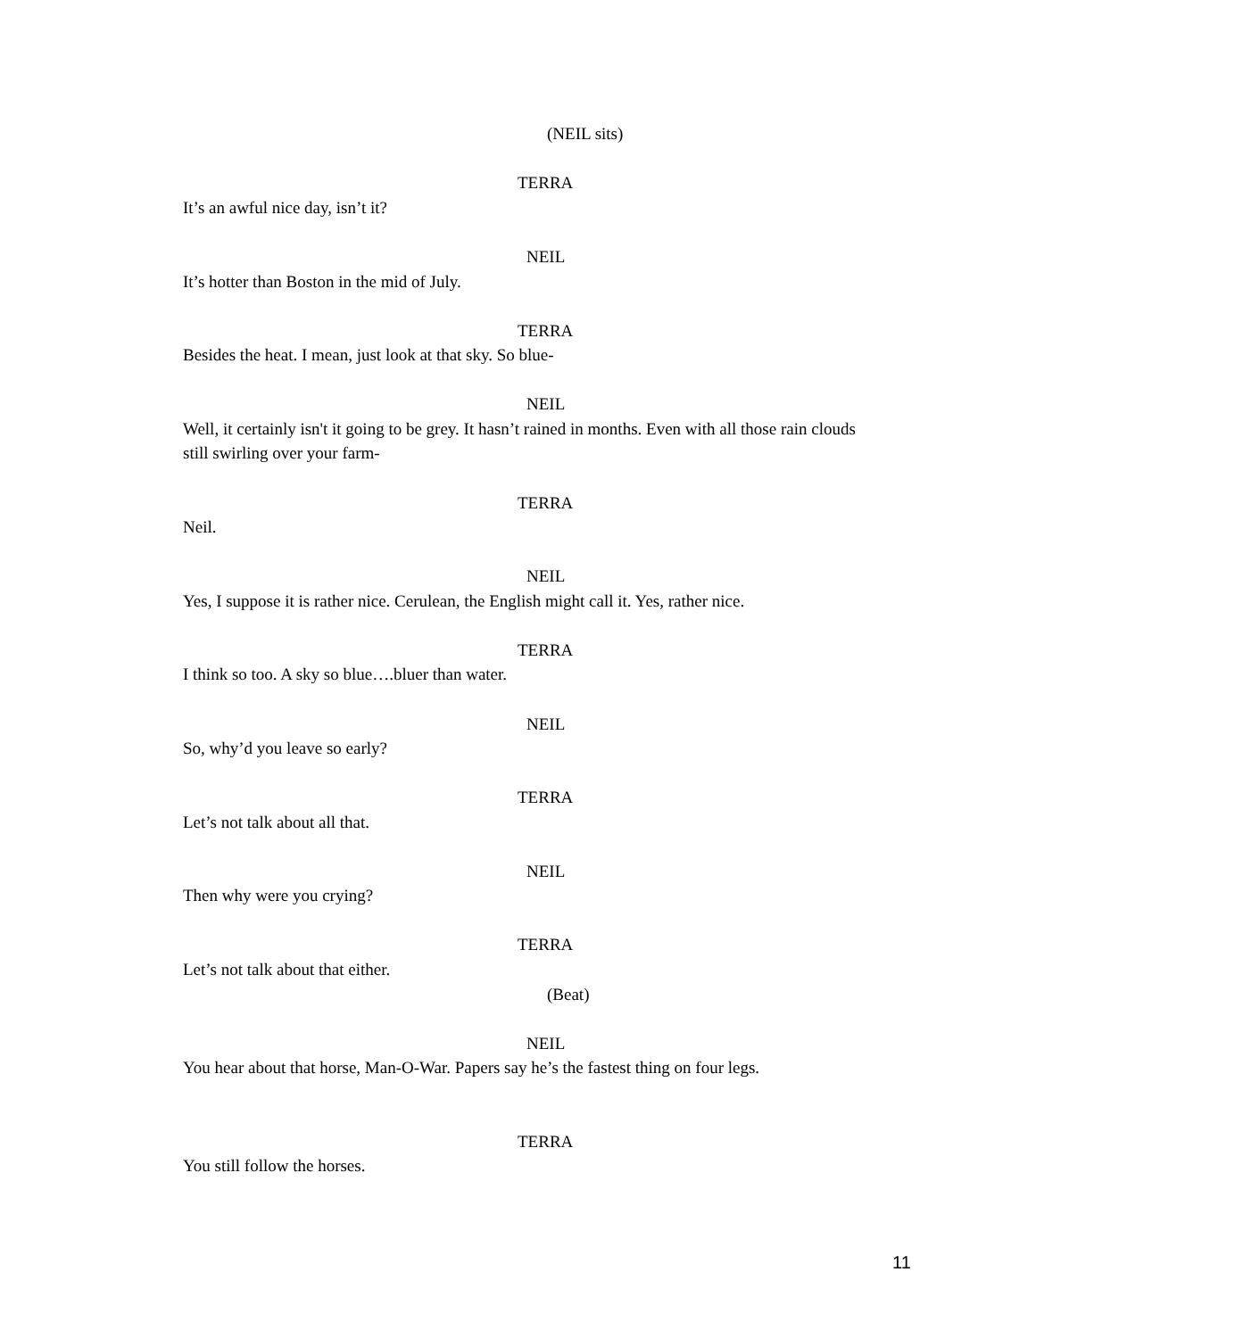(NEIL sits)
TERRA
It’s an awful nice day, isn’t it?
NEIL
It’s hotter than Boston in the mid of July.
TERRA
Besides the heat. I mean, just look at that sky. So blue-
NEIL
Well, it certainly isn't it going to be grey. It hasn’t rained in months. Even with all those rain clouds still swirling over your farm-
TERRA
Neil.
NEIL
Yes, I suppose it is rather nice. Cerulean, the English might call it. Yes, rather nice.
TERRA
I think so too. A sky so blue….bluer than water.
NEIL
So, why’d you leave so early?
TERRA
Let’s not talk about all that.
NEIL
Then why were you crying?
TERRA
Let’s not talk about that either.
(Beat)
NEIL
You hear about that horse, Man-O-War. Papers say he’s the fastest thing on four legs.
TERRA
You still follow the horses.
11